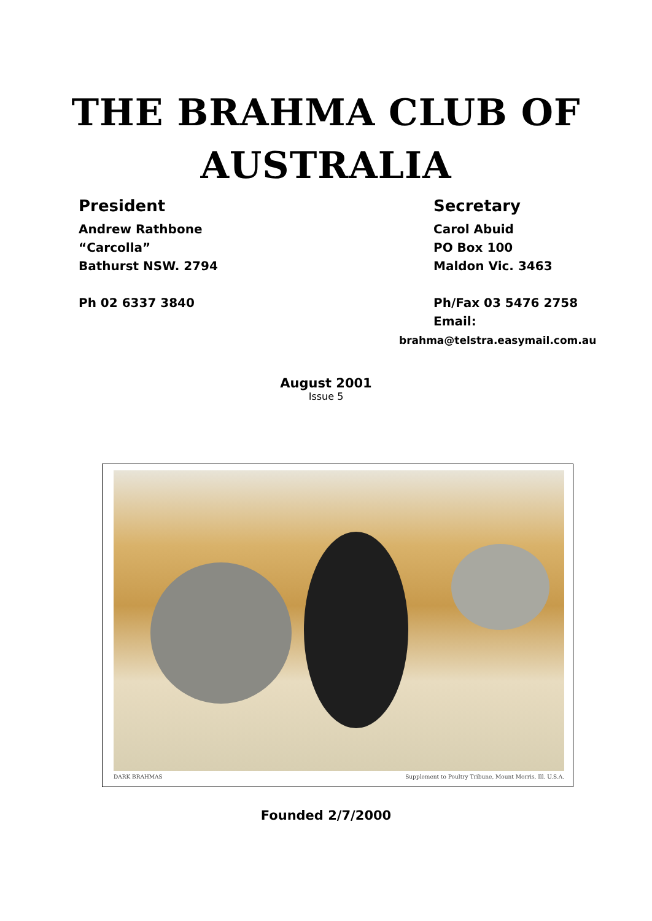THE BRAHMA CLUB OF
AUSTRALIA
President
Andrew Rathbone
“Carcolla”
Bathurst NSW. 2794
Ph 02 6337 3840
Secretary
Carol Abuid
PO Box 100
Maldon Vic. 3463
Ph/Fax 03 5476 2758
Email:
brahma@telstra.easymail.com.au
August 2001
Issue 5
DARK BRAHMAS Supplement to Poultry Tribune, Mount Morris, Ill. U.S.A.
Founded 2/7/2000